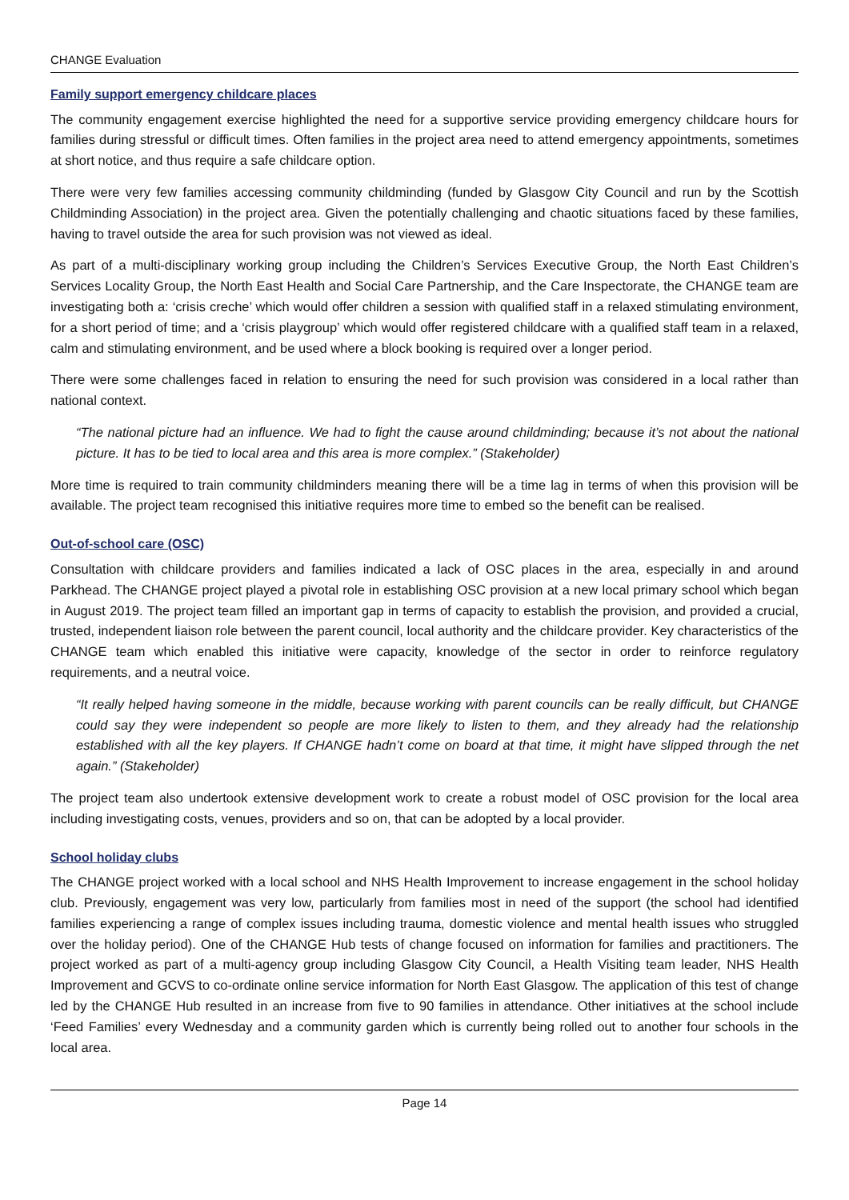CHANGE Evaluation
Family support emergency childcare places
The community engagement exercise highlighted the need for a supportive service providing emergency childcare hours for families during stressful or difficult times. Often families in the project area need to attend emergency appointments, sometimes at short notice, and thus require a safe childcare option.
There were very few families accessing community childminding (funded by Glasgow City Council and run by the Scottish Childminding Association) in the project area. Given the potentially challenging and chaotic situations faced by these families, having to travel outside the area for such provision was not viewed as ideal.
As part of a multi-disciplinary working group including the Children’s Services Executive Group, the North East Children’s Services Locality Group, the North East Health and Social Care Partnership, and the Care Inspectorate, the CHANGE team are investigating both a: ‘crisis creche’ which would offer children a session with qualified staff in a relaxed stimulating environment, for a short period of time; and a ‘crisis playgroup’ which would offer registered childcare with a qualified staff team in a relaxed, calm and stimulating environment, and be used where a block booking is required over a longer period.
There were some challenges faced in relation to ensuring the need for such provision was considered in a local rather than national context.
“The national picture had an influence. We had to fight the cause around childminding; because it’s not about the national picture. It has to be tied to local area and this area is more complex.” (Stakeholder)
More time is required to train community childminders meaning there will be a time lag in terms of when this provision will be available. The project team recognised this initiative requires more time to embed so the benefit can be realised.
Out-of-school care (OSC)
Consultation with childcare providers and families indicated a lack of OSC places in the area, especially in and around Parkhead. The CHANGE project played a pivotal role in establishing OSC provision at a new local primary school which began in August 2019. The project team filled an important gap in terms of capacity to establish the provision, and provided a crucial, trusted, independent liaison role between the parent council, local authority and the childcare provider. Key characteristics of the CHANGE team which enabled this initiative were capacity, knowledge of the sector in order to reinforce regulatory requirements, and a neutral voice.
“It really helped having someone in the middle, because working with parent councils can be really difficult, but CHANGE could say they were independent so people are more likely to listen to them, and they already had the relationship established with all the key players. If CHANGE hadn’t come on board at that time, it might have slipped through the net again.” (Stakeholder)
The project team also undertook extensive development work to create a robust model of OSC provision for the local area including investigating costs, venues, providers and so on, that can be adopted by a local provider.
School holiday clubs
The CHANGE project worked with a local school and NHS Health Improvement to increase engagement in the school holiday club. Previously, engagement was very low, particularly from families most in need of the support (the school had identified families experiencing a range of complex issues including trauma, domestic violence and mental health issues who struggled over the holiday period). One of the CHANGE Hub tests of change focused on information for families and practitioners. The project worked as part of a multi-agency group including Glasgow City Council, a Health Visiting team leader, NHS Health Improvement and GCVS to co-ordinate online service information for North East Glasgow. The application of this test of change led by the CHANGE Hub resulted in an increase from five to 90 families in attendance. Other initiatives at the school include ‘Feed Families’ every Wednesday and a community garden which is currently being rolled out to another four schools in the local area.
Page 14